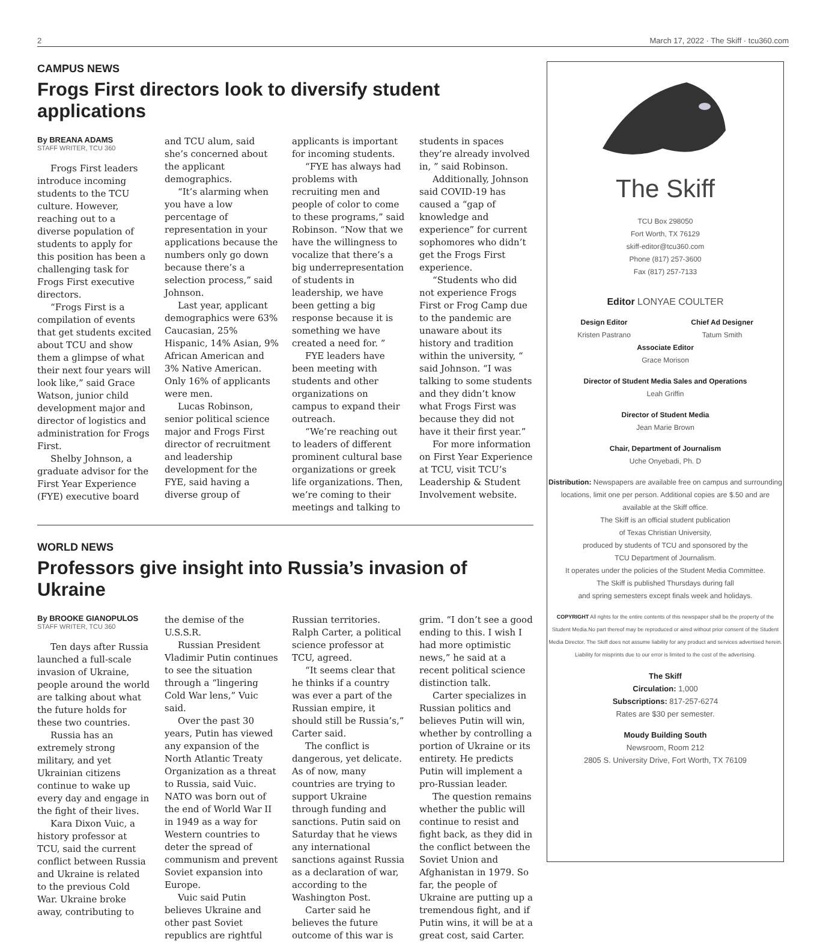2 March 17, 2022 · The Skiff · tcu360.com
CAMPUS NEWS
Frogs First directors look to diversify student applications
By BREANA ADAMS
STAFF WRITER, TCU 360
Frogs First leaders introduce incoming students to the TCU culture. However, reaching out to a diverse population of students to apply for this position has been a challenging task for Frogs First executive directors.
“Frogs First is a compilation of events that get students excited about TCU and show them a glimpse of what their next four years will look like,” said Grace Watson, junior child development major and director of logistics and administration for Frogs First.
Shelby Johnson, a graduate advisor for the First Year Experience (FYE) executive board and TCU alum, said she’s concerned about the applicant demographics.
“It’s alarming when you have a low percentage of representation in your applications because the numbers only go down because there’s a selection process,” said Johnson.
Last year, applicant demographics were 63% Caucasian, 25% Hispanic, 14% Asian, 9% African American and 3% Native American. Only 16% of applicants were men.
Lucas Robinson, senior political science major and Frogs First director of recruitment and leadership development for the FYE, said having a diverse group of applicants is important for incoming students.
“FYE has always had problems with recruiting men and people of color to come to these programs,” said Robinson. “Now that we have the willingness to vocalize that there’s a big underrepresentation of students in leadership, we have been getting a big response because it is something we have created a need for. ”
FYE leaders have been meeting with students and other organizations on campus to expand their outreach.
“We’re reaching out to leaders of different prominent cultural base organizations or greek life organizations. Then, we’re coming to their meetings and talking to students in spaces they’re already involved in, ” said Robinson.
Additionally, Johnson said COVID-19 has caused a “gap of knowledge and experience” for current sophomores who didn’t get the Frogs First experience.
“Students who did not experience Frogs First or Frog Camp due to the pandemic are unaware about its history and tradition within the university, “ said Johnson. “I was talking to some students and they didn’t know what Frogs First was because they did not have it their first year.”
For more information on First Year Experience at TCU, visit TCU’s Leadership & Student Involvement website.
WORLD NEWS
Professors give insight into Russia’s invasion of Ukraine
By BROOKE GIANOPULOS
STAFF WRITER, TCU 360
Ten days after Russia launched a full-scale invasion of Ukraine, people around the world are talking about what the future holds for these two countries.
Russia has an extremely strong military, and yet Ukrainian citizens continue to wake up every day and engage in the fight of their lives.
Kara Dixon Vuic, a history professor at TCU, said the current conflict between Russia and Ukraine is related to the previous Cold War. Ukraine broke away, contributing to the demise of the U.S.S.R.
Russian President Vladimir Putin continues to see the situation through a “lingering Cold War lens,” Vuic said.
Over the past 30 years, Putin has viewed any expansion of the North Atlantic Treaty Organization as a threat to Russia, said Vuic. NATO was born out of the end of World War II in 1949 as a way for Western countries to deter the spread of communism and prevent Soviet expansion into Europe.
Vuic said Putin believes Ukraine and other past Soviet republics are rightful Russian territories. Ralph Carter, a political science professor at TCU, agreed.
“It seems clear that he thinks if a country was ever a part of the Russian empire, it should still be Russia’s,” Carter said.
The conflict is dangerous, yet delicate. As of now, many countries are trying to support Ukraine through funding and sanctions. Putin said on Saturday that he views any international sanctions against Russia as a declaration of war, according to the Washington Post.
Carter said he believes the future outcome of this war is grim. “I don’t see a good ending to this. I wish I had more optimistic news,” he said at a recent political science distinction talk.
Carter specializes in Russian politics and believes Putin will win, whether by controlling a portion of Ukraine or its entirety. He predicts Putin will implement a pro-Russian leader.
The question remains whether the public will continue to resist and fight back, as they did in the conflict between the Soviet Union and Afghanistan in 1979. So far, the people of Ukraine are putting up a tremendous fight, and if Putin wins, it will be at a great cost, said Carter.
The Skiff
TCU Box 298050
Fort Worth, TX 76129
skiff-editor@tcu360.com
Phone (817) 257-3600
Fax (817) 257-7133
Editor LONYAE COULTER
Design Editor
Kristen Pastrano
Chief Ad Designer
Tatum Smith
Associate Editor
Grace Morison
Director of Student Media Sales and Operations
Leah Griffin
Director of Student Media
Jean Marie Brown
Chair, Department of Journalism
Uche Onyebadi, Ph. D
Distribution: Newspapers are available free on campus and surrounding locations, limit one per person. Additional copies are $.50 and are available at the Skiff office.
The Skiff is an official student publication
of Texas Christian University,
produced by students of TCU and sponsored by the
TCU Department of Journalism.
It operates under the policies of the Student Media Committee.
The Skiff is published Thursdays during fall
and spring semesters except finals week and holidays.
COPYRIGHT All rights for the entire contents of this newspaper shall be the property of the Student Media.No part thereof may be reproduced or aired without prior consent of the Student Media Director. The Skiff does not assume liability for any product and services advertised herein.
Liability for misprints due to our error is limited to the cost of the advertising.
The Skiff
Circulation: 1,000
Subscriptions: 817-257-6274
Rates are $30 per semester.
Moudy Building South
Newsroom, Room 212
2805 S. University Drive, Fort Worth, TX 76109